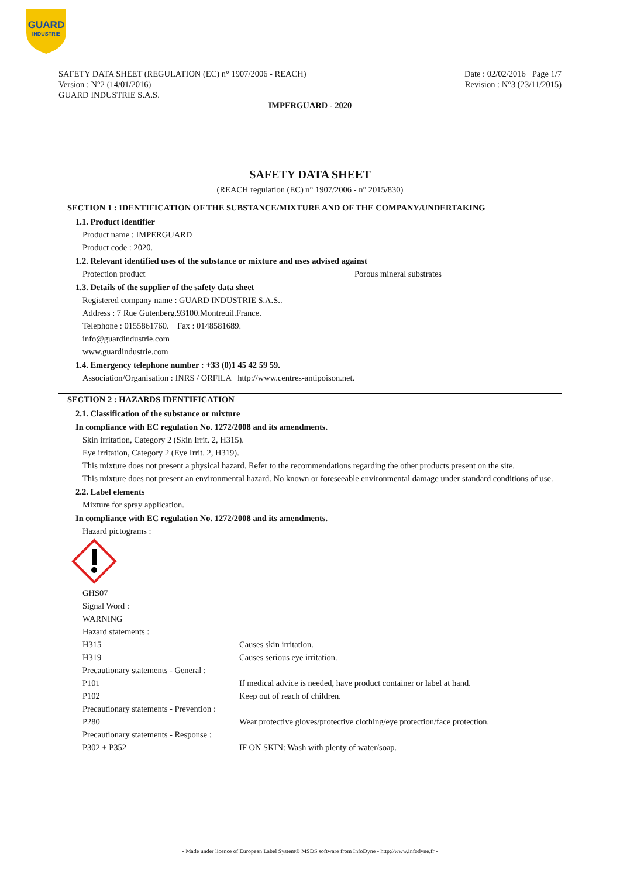GUARD
INDUSTRIE
SAFETY DATA SHEET (REGULATION (EC) n° 1907/2006 - REACH)
Version : N°2 (14/01/2016)
GUARD INDUSTRIE S.A.S.
Date : 02/02/2016 Page 1/7
Revision : N°3 (23/11/2015)
IMPERGUARD - 2020
SAFETY DATA SHEET
(REACH regulation (EC) n° 1907/2006 - n° 2015/830)
SECTION 1 : IDENTIFICATION OF THE SUBSTANCE/MIXTURE AND OF THE COMPANY/UNDERTAKING
1.1. Product identifier
Product name : IMPERGUARD
Product code : 2020.
1.2. Relevant identified uses of the substance or mixture and uses advised against
Protection product Porous mineral substrates
1.3. Details of the supplier of the safety data sheet
Registered company name : GUARD INDUSTRIE S.A.S..
Address : 7 Rue Gutenberg.93100.Montreuil.France.
Telephone : 0155861760. Fax : 0148581689.
info@guardindustrie.com
www.guardindustrie.com
1.4. Emergency telephone number : +33 (0)1 45 42 59 59.
Association/Organisation : INRS / ORFILA http://www.centres-antipoison.net.
SECTION 2 : HAZARDS IDENTIFICATION
2.1. Classification of the substance or mixture
In compliance with EC regulation No. 1272/2008 and its amendments.
Skin irritation, Category 2 (Skin Irrit. 2, H315).
Eye irritation, Category 2 (Eye Irrit. 2, H319).
This mixture does not present a physical hazard. Refer to the recommendations regarding the other products present on the site.
This mixture does not present an environmental hazard. No known or foreseeable environmental damage under standard conditions of use.
2.2. Label elements
Mixture for spray application.
In compliance with EC regulation No. 1272/2008 and its amendments.
Hazard pictograms :
| GHS07 | |
| Signal Word : | |
| WARNING | |
| Hazard statements : | |
| H315 | Causes skin irritation. |
| H319 | Causes serious eye irritation. |
| Precautionary statements - General : | |
| P101 | If medical advice is needed, have product container or label at hand. |
| P102 | Keep out of reach of children. |
| Precautionary statements - Prevention : | |
| P280 | Wear protective gloves/protective clothing/eye protection/face protection. |
| Precautionary statements - Response : | |
| P302 + P352 | IF ON SKIN: Wash with plenty of water/soap. |
- Made under licence of European Label System® MSDS software from InfoDyne - http://www.infodyne.fr -